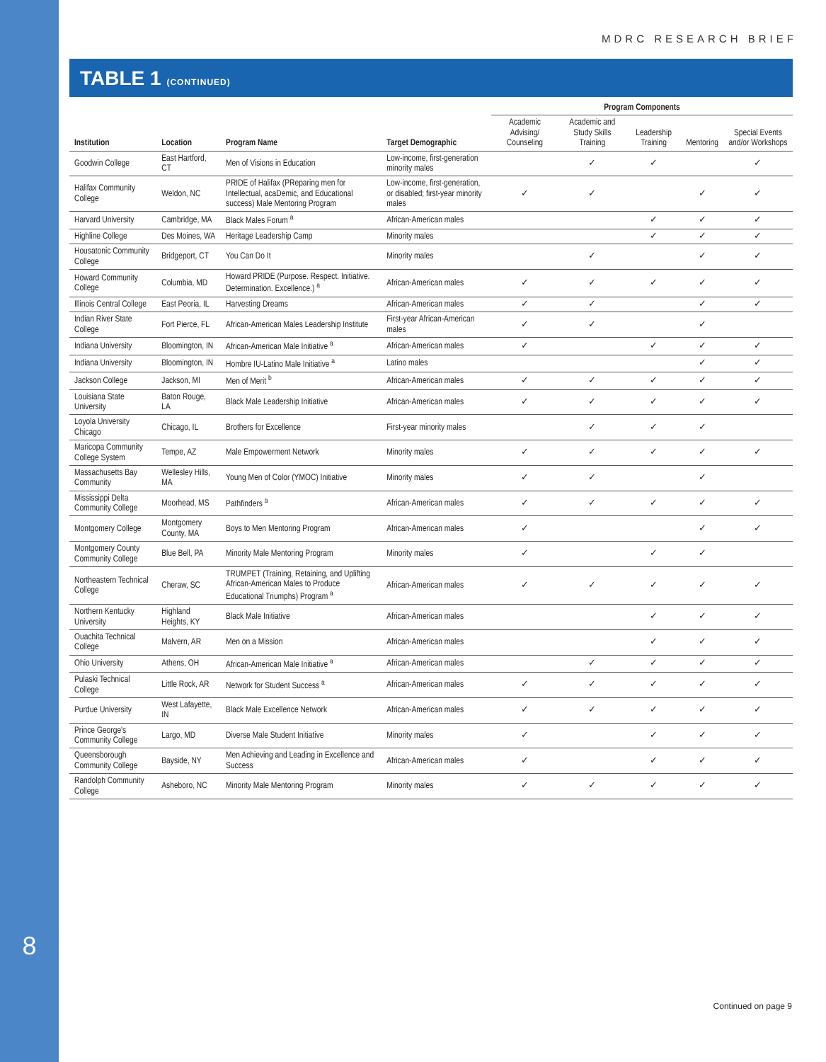8
MDRC RESEARCH BRIEF
TABLE 1 (CONTINUED)
| | | | | Program Components | | | | |
| --- | --- | --- | --- | --- | --- | --- | --- | --- |
| Institution | Location | Program Name | Target Demographic | Academic Advising/ Counseling | Academic and Study Skills Training | Leadership Training | Mentoring | Special Events and/or Workshops |
| Goodwin College | East Hartford, CT | Men of Visions in Education | Low-income, first-generation minority males | | ✓ | ✓ | | ✓ |
| Halifax Community College | Weldon, NC | PRIDE of Halifax (PReparing men for Intellectual, acaDemic, and Educational success) Male Mentoring Program | Low-income, first-generation, or disabled; first-year minority males | ✓ | ✓ | | ✓ | ✓ |
| Harvard University | Cambridge, MA | Black Males Forum <sup>a</sup> | African-American males | | | ✓ | ✓ | ✓ |
| Highline College | Des Moines, WA | Heritage Leadership Camp | Minority males | | | ✓ | ✓ | ✓ |
| Housatonic Community College | Bridgeport, CT | You Can Do It | Minority males | | ✓ | | ✓ | ✓ |
| Howard Community College | Columbia, MD | Howard PRIDE (Purpose. Respect. Initiative. Determination. Excellence.) <sup>a</sup> | African-American males | ✓ | ✓ | ✓ | ✓ | ✓ |
| Illinois Central College | East Peoria, IL | Harvesting Dreams | African-American males | ✓ | ✓ | | ✓ | ✓ |
| Indian River State College | Fort Pierce, FL | African-American Males Leadership Institute | First-year African-American males | ✓ | ✓ | | ✓ | |
| Indiana University | Bloomington, IN | African-American Male Initiative <sup>a</sup> | African-American males | ✓ | | ✓ | ✓ | ✓ |
| Indiana University | Bloomington, IN | Hombre IU-Latino Male Initiative <sup>a</sup> | Latino males | | | | ✓ | ✓ |
| Jackson College | Jackson, MI | Men of Merit <sup>b</sup> | African-American males | ✓ | ✓ | ✓ | ✓ | ✓ |
| Louisiana State University | Baton Rouge, LA | Black Male Leadership Initiative | African-American males | ✓ | ✓ | ✓ | ✓ | ✓ |
| Loyola University Chicago | Chicago, IL | Brothers for Excellence | First-year minority males | | ✓ | ✓ | ✓ | |
| Maricopa Community College System | Tempe, AZ | Male Empowerment Network | Minority males | ✓ | ✓ | ✓ | ✓ | ✓ |
| Massachusetts Bay Community | Wellesley Hills, MA | Young Men of Color (YMOC) Initiative | Minority males | ✓ | ✓ | | ✓ | |
| Mississippi Delta Community College | Moorhead, MS | Pathfinders <sup>a</sup> | African-American males | ✓ | ✓ | ✓ | ✓ | ✓ |
| Montgomery College | Montgomery County, MA | Boys to Men Mentoring Program | African-American males | ✓ | | | ✓ | ✓ |
| Montgomery County Community College | Blue Bell, PA | Minority Male Mentoring Program | Minority males | ✓ | | ✓ | ✓ | |
| Northeastern Technical College | Cheraw, SC | TRUMPET (Training, Retaining, and Uplifting African-American Males to Produce Educational Triumphs) Program <sup>a</sup> | African-American males | ✓ | ✓ | ✓ | ✓ | ✓ |
| Northern Kentucky University | Highland Heights, KY | Black Male Initiative | African-American males | | | ✓ | ✓ | ✓ |
| Ouachita Technical College | Malvern, AR | Men on a Mission | African-American males | | | ✓ | ✓ | ✓ |
| Ohio University | Athens, OH | African-American Male Initiative <sup>a</sup> | African-American males | | ✓ | ✓ | ✓ | ✓ |
| Pulaski Technical College | Little Rock, AR | Network for Student Success <sup>a</sup> | African-American males | ✓ | ✓ | ✓ | ✓ | ✓ |
| Purdue University | West Lafayette, IN | Black Male Excellence Network | African-American males | ✓ | ✓ | ✓ | ✓ | ✓ |
| Prince George's Community College | Largo, MD | Diverse Male Student Initiative | Minority males | ✓ | | ✓ | ✓ | ✓ |
| Queensborough Community College | Bayside, NY | Men Achieving and Leading in Excellence and Success | African-American males | ✓ | | ✓ | ✓ | ✓ |
| Randolph Community College | Asheboro, NC | Minority Male Mentoring Program | Minority males | ✓ | ✓ | ✓ | ✓ | ✓ |
Continued on page 9